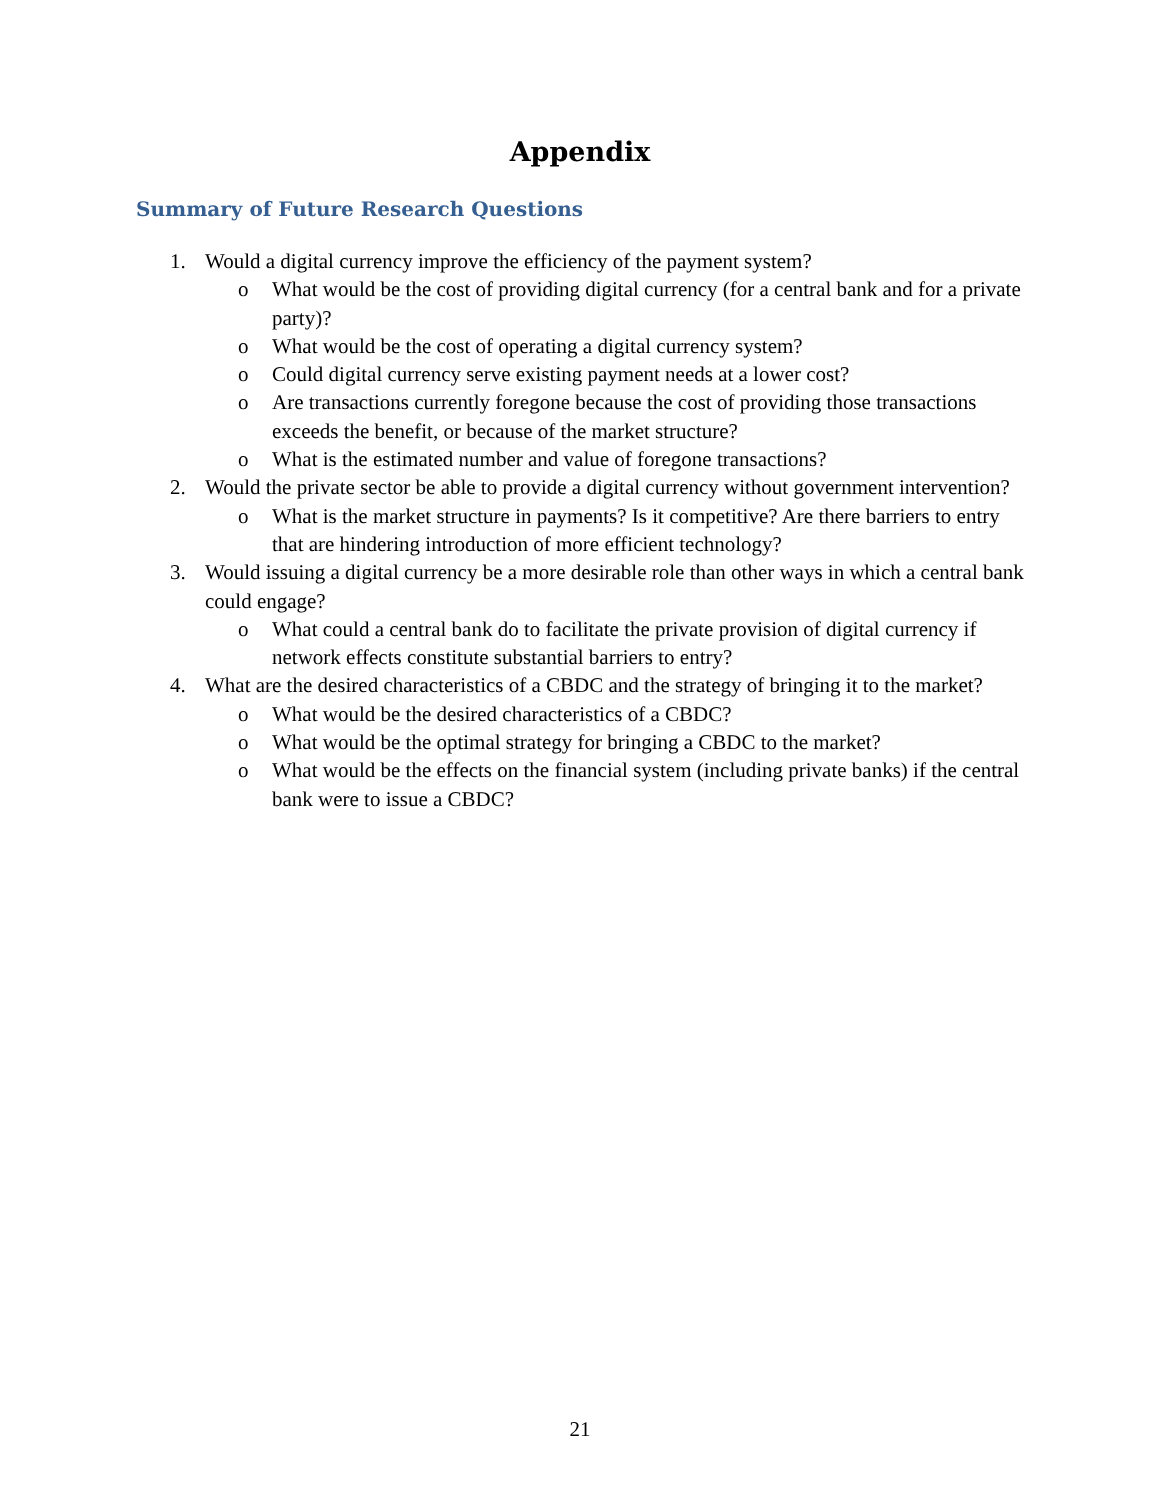Appendix
Summary of Future Research Questions
1. Would a digital currency improve the efficiency of the payment system?
o What would be the cost of providing digital currency (for a central bank and for a private party)?
o What would be the cost of operating a digital currency system?
o Could digital currency serve existing payment needs at a lower cost?
o Are transactions currently foregone because the cost of providing those transactions exceeds the benefit, or because of the market structure?
o What is the estimated number and value of foregone transactions?
2. Would the private sector be able to provide a digital currency without government intervention?
o What is the market structure in payments? Is it competitive? Are there barriers to entry that are hindering introduction of more efficient technology?
3. Would issuing a digital currency be a more desirable role than other ways in which a central bank could engage?
o What could a central bank do to facilitate the private provision of digital currency if network effects constitute substantial barriers to entry?
4. What are the desired characteristics of a CBDC and the strategy of bringing it to the market?
o What would be the desired characteristics of a CBDC?
o What would be the optimal strategy for bringing a CBDC to the market?
o What would be the effects on the financial system (including private banks) if the central bank were to issue a CBDC?
21